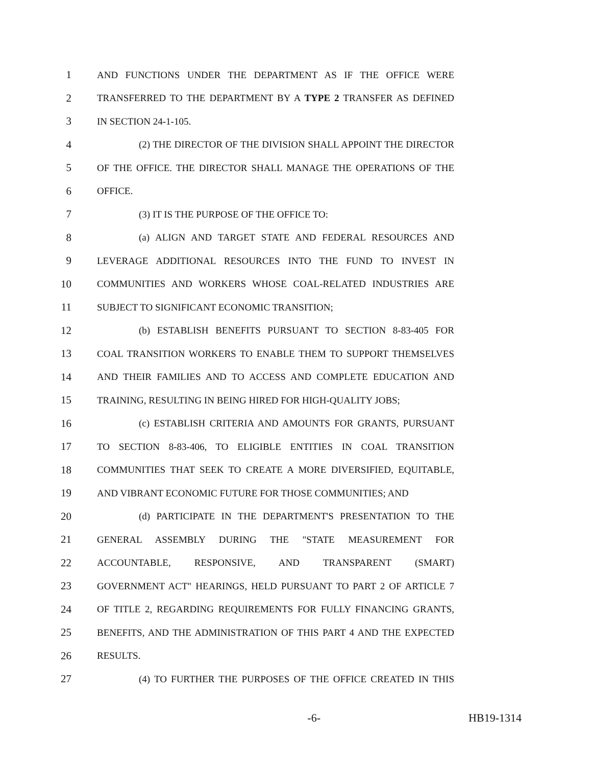1 AND FUNCTIONS UNDER THE DEPARTMENT AS IF THE OFFICE WERE
2 TRANSFERRED TO THE DEPARTMENT BY A TYPE 2 TRANSFER AS DEFINED
3 IN SECTION 24-1-105.
4 (2) THE DIRECTOR OF THE DIVISION SHALL APPOINT THE DIRECTOR
5 OF THE OFFICE. THE DIRECTOR SHALL MANAGE THE OPERATIONS OF THE
6 OFFICE.
7 (3) IT IS THE PURPOSE OF THE OFFICE TO:
8 (a) ALIGN AND TARGET STATE AND FEDERAL RESOURCES AND
9 LEVERAGE ADDITIONAL RESOURCES INTO THE FUND TO INVEST IN
10 COMMUNITIES AND WORKERS WHOSE COAL-RELATED INDUSTRIES ARE
11 SUBJECT TO SIGNIFICANT ECONOMIC TRANSITION;
12 (b) ESTABLISH BENEFITS PURSUANT TO SECTION 8-83-405 FOR
13 COAL TRANSITION WORKERS TO ENABLE THEM TO SUPPORT THEMSELVES
14 AND THEIR FAMILIES AND TO ACCESS AND COMPLETE EDUCATION AND
15 TRAINING, RESULTING IN BEING HIRED FOR HIGH-QUALITY JOBS;
16 (c) ESTABLISH CRITERIA AND AMOUNTS FOR GRANTS, PURSUANT
17 TO SECTION 8-83-406, TO ELIGIBLE ENTITIES IN COAL TRANSITION
18 COMMUNITIES THAT SEEK TO CREATE A MORE DIVERSIFIED, EQUITABLE,
19 AND VIBRANT ECONOMIC FUTURE FOR THOSE COMMUNITIES; AND
20 (d) PARTICIPATE IN THE DEPARTMENT'S PRESENTATION TO THE
21 GENERAL ASSEMBLY DURING THE "STATE MEASUREMENT FOR
22 ACCOUNTABLE, RESPONSIVE, AND TRANSPARENT (SMART)
23 GOVERNMENT ACT" HEARINGS, HELD PURSUANT TO PART 2 OF ARTICLE 7
24 OF TITLE 2, REGARDING REQUIREMENTS FOR FULLY FINANCING GRANTS,
25 BENEFITS, AND THE ADMINISTRATION OF THIS PART 4 AND THE EXPECTED
26 RESULTS.
27 (4) TO FURTHER THE PURPOSES OF THE OFFICE CREATED IN THIS
-6- HB19-1314